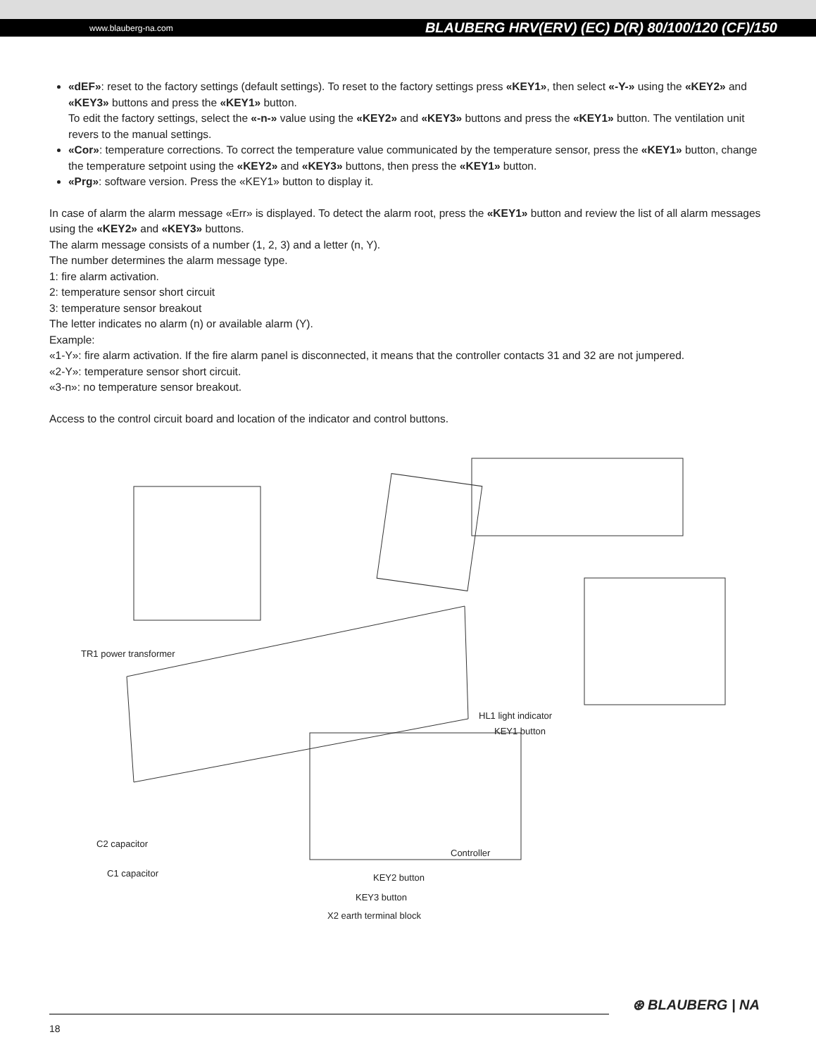www.blauberg-na.com BLAUBERG HRV(ERV) (EC) D(R) 80/100/120 (CF)/150
«dEF»: reset to the factory settings (default settings). To reset to the factory settings press «KEY1», then select «-Y-» using the «KEY2» and «KEY3» buttons and press the «KEY1» button.
To edit the factory settings, select the «-n-» value using the «KEY2» and «KEY3» buttons and press the «KEY1» button. The ventilation unit revers to the manual settings.
«Cor»: temperature corrections. To correct the temperature value communicated by the temperature sensor, press the «KEY1» button, change the temperature setpoint using the «KEY2» and «KEY3» buttons, then press the «KEY1» button.
«Prg»: software version. Press the «KEY1» button to display it.
In case of alarm the alarm message «Err» is displayed. To detect the alarm root, press the «KEY1» button and review the list of all alarm messages using the «KEY2» and «KEY3» buttons.
The alarm message consists of a number (1, 2, 3) and a letter (n, Y).
The number determines the alarm message type.
1: fire alarm activation.
2: temperature sensor short circuit
3: temperature sensor breakout
The letter indicates no alarm (n) or available alarm (Y).
Example:
«1-Y»: fire alarm activation. If the fire alarm panel is disconnected, it means that the controller contacts 31 and 32 are not jumpered.
«2-Y»: temperature sensor short circuit.
«3-n»: no temperature sensor breakout.
Access to the control circuit board and location of the indicator and control buttons.
TR1 power transformer
HL1 light indicator
KEY1 button
C2 capacitor
Controller
C1 capacitor KEY2 button
KEY3 button
X2 earth terminal block
⊛ BLAUBERG | NA
18